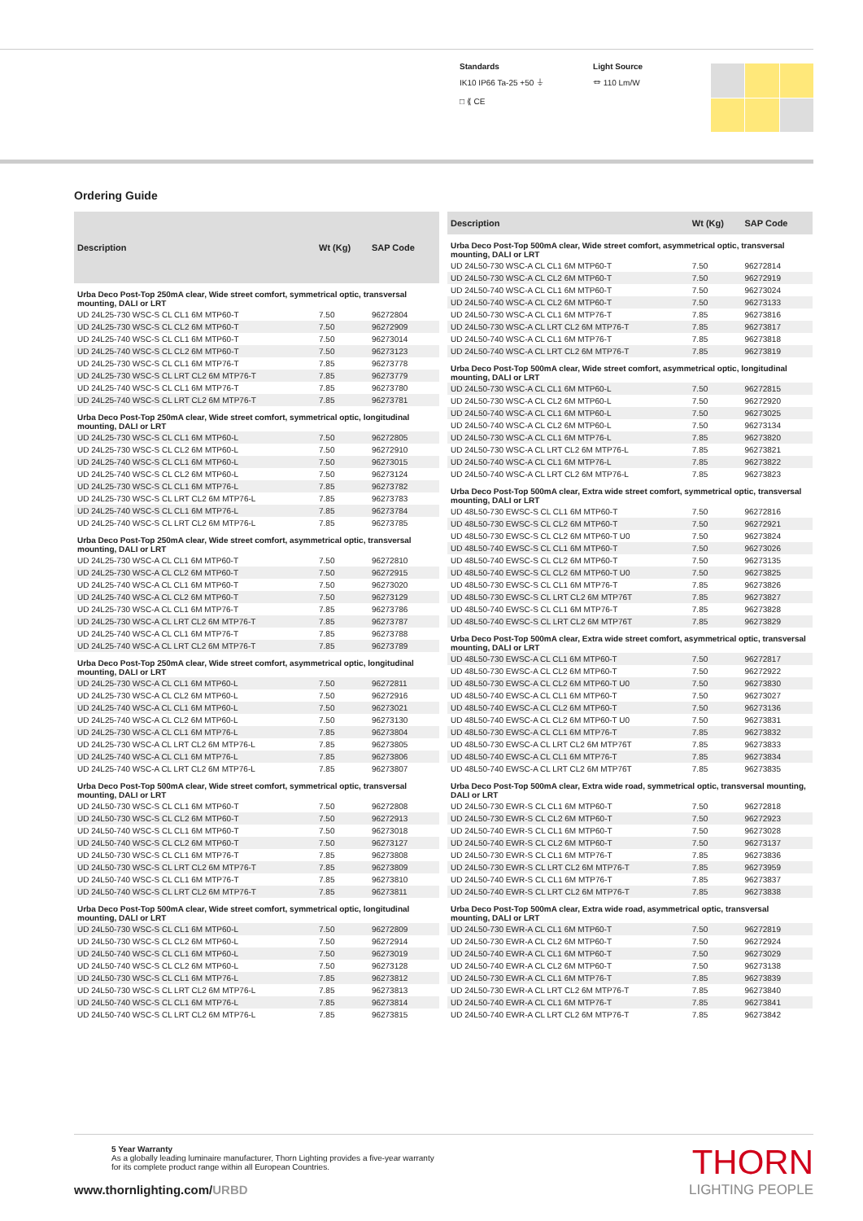Standards
IK10 IP66 Ta-25 +50 ⏚
□ ⟪ CE
Light Source
⏛ 110 Lm/W
Ordering Guide
| Description | Wt (Kg) | SAP Code |
| --- | --- | --- |
| Urba Deco Post-Top 250mA clear, Wide street comfort, symmetrical optic, transversal mounting, DALI or LRT | | |
| UD 24L25-730 WSC-S CL CL1 6M MTP60-T | 7.50 | 96272804 |
| UD 24L25-730 WSC-S CL CL2 6M MTP60-T | 7.50 | 96272909 |
| UD 24L25-740 WSC-S CL CL1 6M MTP60-T | 7.50 | 96273014 |
| UD 24L25-740 WSC-S CL CL2 6M MTP60-T | 7.50 | 96273123 |
| UD 24L25-730 WSC-S CL CL1 6M MTP76-T | 7.85 | 96273778 |
| UD 24L25-730 WSC-S CL LRT CL2 6M MTP76-T | 7.85 | 96273779 |
| UD 24L25-740 WSC-S CL CL1 6M MTP76-T | 7.85 | 96273780 |
| UD 24L25-740 WSC-S CL LRT CL2 6M MTP76-T | 7.85 | 96273781 |
| Urba Deco Post-Top 250mA clear, Wide street comfort, symmetrical optic, longitudinal mounting, DALI or LRT | | |
| UD 24L25-730 WSC-S CL CL1 6M MTP60-L | 7.50 | 96272805 |
| UD 24L25-730 WSC-S CL CL2 6M MTP60-L | 7.50 | 96272910 |
| UD 24L25-740 WSC-S CL CL1 6M MTP60-L | 7.50 | 96273015 |
| UD 24L25-740 WSC-S CL CL2 6M MTP60-L | 7.50 | 96273124 |
| UD 24L25-730 WSC-S CL CL1 6M MTP76-L | 7.85 | 96273782 |
| UD 24L25-730 WSC-S CL LRT CL2 6M MTP76-L | 7.85 | 96273783 |
| UD 24L25-740 WSC-S CL CL1 6M MTP76-L | 7.85 | 96273784 |
| UD 24L25-740 WSC-S CL LRT CL2 6M MTP76-L | 7.85 | 96273785 |
| Urba Deco Post-Top 250mA clear, Wide street comfort, asymmetrical optic, transversal mounting, DALI or LRT | | |
| UD 24L25-730 WSC-A CL CL1 6M MTP60-T | 7.50 | 96272810 |
| UD 24L25-730 WSC-A CL CL2 6M MTP60-T | 7.50 | 96272915 |
| UD 24L25-740 WSC-A CL CL1 6M MTP60-T | 7.50 | 96273020 |
| UD 24L25-740 WSC-A CL CL2 6M MTP60-T | 7.50 | 96273129 |
| UD 24L25-730 WSC-A CL CL1 6M MTP76-T | 7.85 | 96273786 |
| UD 24L25-730 WSC-A CL LRT CL2 6M MTP76-T | 7.85 | 96273787 |
| UD 24L25-740 WSC-A CL CL1 6M MTP76-T | 7.85 | 96273788 |
| UD 24L25-740 WSC-A CL LRT CL2 6M MTP76-T | 7.85 | 96273789 |
| Urba Deco Post-Top 250mA clear, Wide street comfort, asymmetrical optic, longitudinal mounting, DALI or LRT | | |
| UD 24L25-730 WSC-A CL CL1 6M MTP60-L | 7.50 | 96272811 |
| UD 24L25-730 WSC-A CL CL2 6M MTP60-L | 7.50 | 96272916 |
| UD 24L25-740 WSC-A CL CL1 6M MTP60-L | 7.50 | 96273021 |
| UD 24L25-740 WSC-A CL CL2 6M MTP60-L | 7.50 | 96273130 |
| UD 24L25-730 WSC-A CL CL1 6M MTP76-L | 7.85 | 96273804 |
| UD 24L25-730 WSC-A CL LRT CL2 6M MTP76-L | 7.85 | 96273805 |
| UD 24L25-740 WSC-A CL CL1 6M MTP76-L | 7.85 | 96273806 |
| UD 24L25-740 WSC-A CL LRT CL2 6M MTP76-L | 7.85 | 96273807 |
| Urba Deco Post-Top 500mA clear, Wide street comfort, symmetrical optic, transversal mounting, DALI or LRT | | |
| UD 24L50-730 WSC-S CL CL1 6M MTP60-T | 7.50 | 96272808 |
| UD 24L50-730 WSC-S CL CL2 6M MTP60-T | 7.50 | 96272913 |
| UD 24L50-740 WSC-S CL CL1 6M MTP60-T | 7.50 | 96273018 |
| UD 24L50-740 WSC-S CL CL2 6M MTP60-T | 7.50 | 96273127 |
| UD 24L50-730 WSC-S CL CL1 6M MTP76-T | 7.85 | 96273808 |
| UD 24L50-730 WSC-S CL LRT CL2 6M MTP76-T | 7.85 | 96273809 |
| UD 24L50-740 WSC-S CL CL1 6M MTP76-T | 7.85 | 96273810 |
| UD 24L50-740 WSC-S CL LRT CL2 6M MTP76-T | 7.85 | 96273811 |
| Urba Deco Post-Top 500mA clear, Wide street comfort, symmetrical optic, longitudinal mounting, DALI or LRT | | |
| UD 24L50-730 WSC-S CL CL1 6M MTP60-L | 7.50 | 96272809 |
| UD 24L50-730 WSC-S CL CL2 6M MTP60-L | 7.50 | 96272914 |
| UD 24L50-740 WSC-S CL CL1 6M MTP60-L | 7.50 | 96273019 |
| UD 24L50-740 WSC-S CL CL2 6M MTP60-L | 7.50 | 96273128 |
| UD 24L50-730 WSC-S CL CL1 6M MTP76-L | 7.85 | 96273812 |
| UD 24L50-730 WSC-S CL LRT CL2 6M MTP76-L | 7.85 | 96273813 |
| UD 24L50-740 WSC-S CL CL1 6M MTP76-L | 7.85 | 96273814 |
| UD 24L50-740 WSC-S CL LRT CL2 6M MTP76-L | 7.85 | 96273815 |
| Description | Wt (Kg) | SAP Code |
| --- | --- | --- |
| Urba Deco Post-Top 500mA clear, Wide street comfort, asymmetrical optic, transversal mounting, DALI or LRT | | |
| UD 24L50-730 WSC-A CL CL1 6M MTP60-T | 7.50 | 96272814 |
| UD 24L50-730 WSC-A CL CL2 6M MTP60-T | 7.50 | 96272919 |
| UD 24L50-740 WSC-A CL CL1 6M MTP60-T | 7.50 | 96273024 |
| UD 24L50-740 WSC-A CL CL2 6M MTP60-T | 7.50 | 96273133 |
| UD 24L50-730 WSC-A CL CL1 6M MTP76-T | 7.85 | 96273816 |
| UD 24L50-730 WSC-A CL LRT CL2 6M MTP76-T | 7.85 | 96273817 |
| UD 24L50-740 WSC-A CL CL1 6M MTP76-T | 7.85 | 96273818 |
| UD 24L50-740 WSC-A CL LRT CL2 6M MTP76-T | 7.85 | 96273819 |
| Urba Deco Post-Top 500mA clear, Wide street comfort, asymmetrical optic, longitudinal mounting, DALI or LRT | | |
| UD 24L50-730 WSC-A CL CL1 6M MTP60-L | 7.50 | 96272815 |
| UD 24L50-730 WSC-A CL CL2 6M MTP60-L | 7.50 | 96272920 |
| UD 24L50-740 WSC-A CL CL1 6M MTP60-L | 7.50 | 96273025 |
| UD 24L50-740 WSC-A CL CL2 6M MTP60-L | 7.50 | 96273134 |
| UD 24L50-730 WSC-A CL CL1 6M MTP76-L | 7.85 | 96273820 |
| UD 24L50-730 WSC-A CL LRT CL2 6M MTP76-L | 7.85 | 96273821 |
| UD 24L50-740 WSC-A CL CL1 6M MTP76-L | 7.85 | 96273822 |
| UD 24L50-740 WSC-A CL LRT CL2 6M MTP76-L | 7.85 | 96273823 |
| Urba Deco Post-Top 500mA clear, Extra wide street comfort, symmetrical optic, transversal mounting, DALI or LRT | | |
| UD 48L50-730 EWSC-S CL CL1 6M MTP60-T | 7.50 | 96272816 |
| UD 48L50-730 EWSC-S CL CL2 6M MTP60-T | 7.50 | 96272921 |
| UD 48L50-730 EWSC-S CL CL2 6M MTP60-T U0 | 7.50 | 96273824 |
| UD 48L50-740 EWSC-S CL CL1 6M MTP60-T | 7.50 | 96273026 |
| UD 48L50-740 EWSC-S CL CL2 6M MTP60-T | 7.50 | 96273135 |
| UD 48L50-740 EWSC-S CL CL2 6M MTP60-T U0 | 7.50 | 96273825 |
| UD 48L50-730 EWSC-S CL CL1 6M MTP76-T | 7.85 | 96273826 |
| UD 48L50-730 EWSC-S CL LRT CL2 6M MTP76T | 7.85 | 96273827 |
| UD 48L50-740 EWSC-S CL CL1 6M MTP76-T | 7.85 | 96273828 |
| UD 48L50-740 EWSC-S CL LRT CL2 6M MTP76T | 7.85 | 96273829 |
| Urba Deco Post-Top 500mA clear, Extra wide street comfort, asymmetrical optic, transversal mounting, DALI or LRT | | |
| UD 48L50-730 EWSC-A CL CL1 6M MTP60-T | 7.50 | 96272817 |
| UD 48L50-730 EWSC-A CL CL2 6M MTP60-T | 7.50 | 96272922 |
| UD 48L50-730 EWSC-A CL CL2 6M MTP60-T U0 | 7.50 | 96273830 |
| UD 48L50-740 EWSC-A CL CL1 6M MTP60-T | 7.50 | 96273027 |
| UD 48L50-740 EWSC-A CL CL2 6M MTP60-T | 7.50 | 96273136 |
| UD 48L50-740 EWSC-A CL CL2 6M MTP60-T U0 | 7.50 | 96273831 |
| UD 48L50-730 EWSC-A CL CL1 6M MTP76-T | 7.85 | 96273832 |
| UD 48L50-730 EWSC-A CL LRT CL2 6M MTP76T | 7.85 | 96273833 |
| UD 48L50-740 EWSC-A CL CL1 6M MTP76-T | 7.85 | 96273834 |
| UD 48L50-740 EWSC-A CL LRT CL2 6M MTP76T | 7.85 | 96273835 |
| Urba Deco Post-Top 500mA clear, Extra wide road, symmetrical optic, transversal mounting, DALI or LRT | | |
| UD 24L50-730 EWR-S CL CL1 6M MTP60-T | 7.50 | 96272818 |
| UD 24L50-730 EWR-S CL CL2 6M MTP60-T | 7.50 | 96272923 |
| UD 24L50-740 EWR-S CL CL1 6M MTP60-T | 7.50 | 96273028 |
| UD 24L50-740 EWR-S CL CL2 6M MTP60-T | 7.50 | 96273137 |
| UD 24L50-730 EWR-S CL CL1 6M MTP76-T | 7.85 | 96273836 |
| UD 24L50-730 EWR-S CL LRT CL2 6M MTP76-T | 7.85 | 96273959 |
| UD 24L50-740 EWR-S CL CL1 6M MTP76-T | 7.85 | 96273837 |
| UD 24L50-740 EWR-S CL LRT CL2 6M MTP76-T | 7.85 | 96273838 |
| Urba Deco Post-Top 500mA clear, Extra wide road, asymmetrical optic, transversal mounting, DALI or LRT | | |
| UD 24L50-730 EWR-A CL CL1 6M MTP60-T | 7.50 | 96272819 |
| UD 24L50-730 EWR-A CL CL2 6M MTP60-T | 7.50 | 96272924 |
| UD 24L50-740 EWR-A CL CL1 6M MTP60-T | 7.50 | 96273029 |
| UD 24L50-740 EWR-A CL CL2 6M MTP60-T | 7.50 | 96273138 |
| UD 24L50-730 EWR-A CL CL1 6M MTP76-T | 7.85 | 96273839 |
| UD 24L50-730 EWR-A CL LRT CL2 6M MTP76-T | 7.85 | 96273840 |
| UD 24L50-740 EWR-A CL CL1 6M MTP76-T | 7.85 | 96273841 |
| UD 24L50-740 EWR-A CL LRT CL2 6M MTP76-T | 7.85 | 96273842 |
5 Year Warranty
As a globally leading luminaire manufacturer, Thorn Lighting provides a five-year warranty
for its complete product range within all European Countries.
www.thornlighting.com/URBD
THORN
LIGHTING PEOPLE